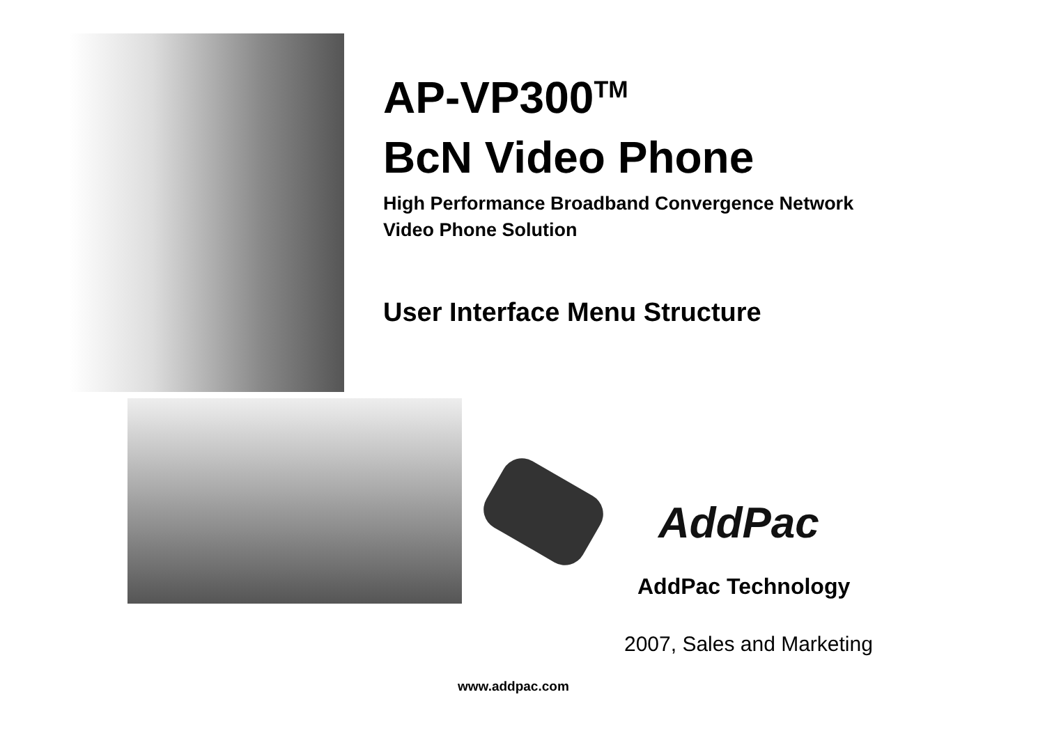AP-VP300<sup>TM</sup>
BcN Video Phone
High Performance Broadband Convergence Network
Video Phone Solution
User Interface Menu Structure
AddPac
AddPac Technology
2007, Sales and Marketing
www.addpac.com